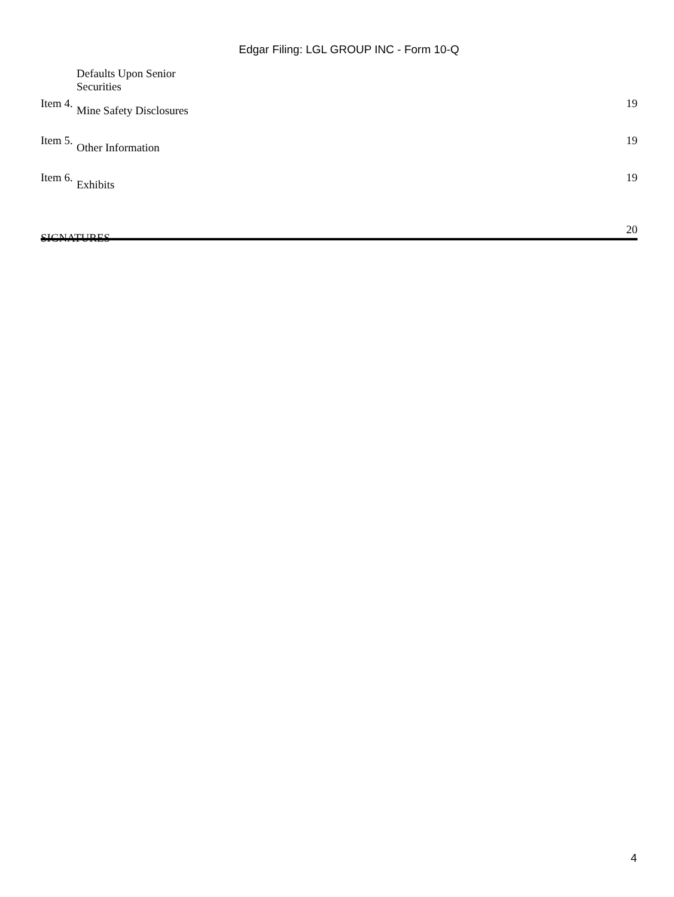Edgar Filing: LGL GROUP INC - Form 10-Q
| | Defaults Upon Senior Securities | |
| Item 4. | Mine Safety Disclosures | 19 |
| Item 5. | Other Information | 19 |
| Item 6. | Exhibits | 19 |
| SIGNATURES | | 20 |
4